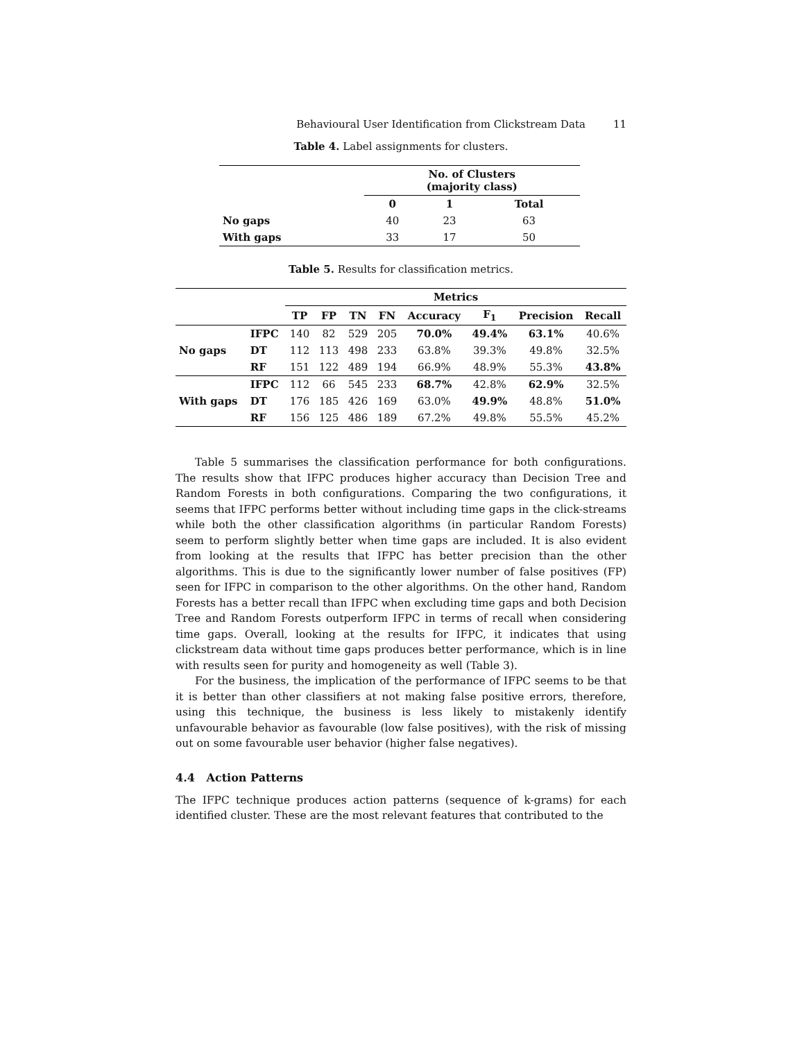Behavioural User Identification from Clickstream Data 11
Table 4. Label assignments for clusters.
| | No. of Clusters (majority class) | | |
| --- | --- | --- | --- |
| | 0 | 1 | Total |
| No gaps | 40 | 23 | 63 |
| With gaps | 33 | 17 | 50 |
Table 5. Results for classification metrics.
| | | Metrics | | | | | | | |
| --- | --- | --- | --- | --- | --- | --- | --- | --- | --- |
| | | TP | FP | TN | FN | Accuracy | F<sub>1</sub> | Precision | Recall |
| No gaps | IFPC | 140 | 82 | 529 | 205 | 70.0% | 49.4% | 63.1% | 40.6% |
| | DT | 112 | 113 | 498 | 233 | 63.8% | 39.3% | 49.8% | 32.5% |
| | RF | 151 | 122 | 489 | 194 | 66.9% | 48.9% | 55.3% | 43.8% |
| With gaps | IFPC | 112 | 66 | 545 | 233 | 68.7% | 42.8% | 62.9% | 32.5% |
| | DT | 176 | 185 | 426 | 169 | 63.0% | 49.9% | 48.8% | 51.0% |
| | RF | 156 | 125 | 486 | 189 | 67.2% | 49.8% | 55.5% | 45.2% |
Table 5 summarises the classification performance for both configurations. The results show that IFPC produces higher accuracy than Decision Tree and Random Forests in both configurations. Comparing the two configurations, it seems that IFPC performs better without including time gaps in the click-streams while both the other classification algorithms (in particular Random Forests) seem to perform slightly better when time gaps are included. It is also evident from looking at the results that IFPC has better precision than the other algorithms. This is due to the significantly lower number of false positives (FP) seen for IFPC in comparison to the other algorithms. On the other hand, Random Forests has a better recall than IFPC when excluding time gaps and both Decision Tree and Random Forests outperform IFPC in terms of recall when considering time gaps. Overall, looking at the results for IFPC, it indicates that using clickstream data without time gaps produces better performance, which is in line with results seen for purity and homogeneity as well (Table 3).
For the business, the implication of the performance of IFPC seems to be that it is better than other classifiers at not making false positive errors, therefore, using this technique, the business is less likely to mistakenly identify unfavourable behavior as favourable (low false positives), with the risk of missing out on some favourable user behavior (higher false negatives).
4.4 Action Patterns
The IFPC technique produces action patterns (sequence of k-grams) for each identified cluster. These are the most relevant features that contributed to the